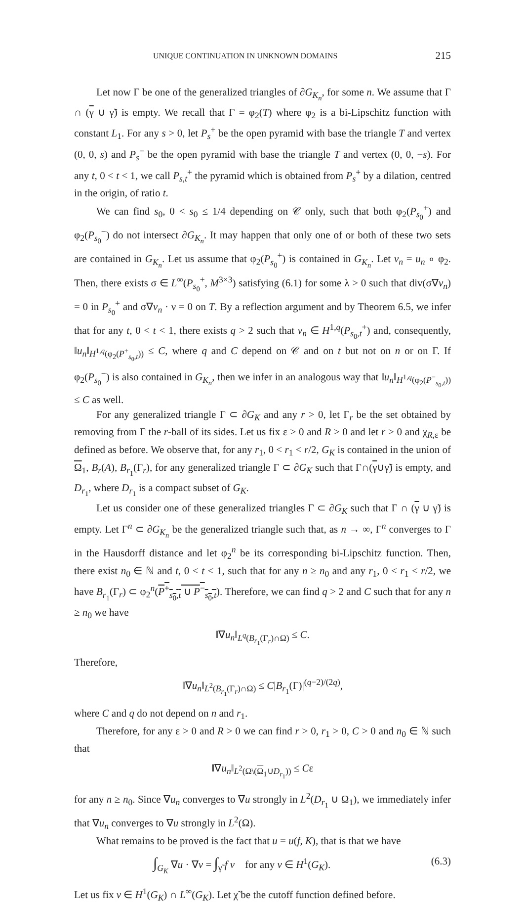UNIQUE CONTINUATION IN UNKNOWN DOMAINS 215
Let now Γ be one of the generalized triangles of ∂G<sub>K<sub>n</sub></sub>, for some n. We assume that Γ ∩ (γ ∪ γ̃) is empty. We recall that Γ = φ<sub>2</sub>(T) where φ<sub>2</sub> is a bi-Lipschitz function with constant L<sub>1</sub>. For any s > 0, let P<sub>s</sub><sup>+</sup> be the open pyramid with base the triangle T and vertex (0, 0, s) and P<sub>s</sub><sup>−</sup> be the open pyramid with base the triangle T and vertex (0, 0, −s). For any t, 0 < t < 1, we call P<sub>s,t</sub><sup>+</sup> the pyramid which is obtained from P<sub>s</sub><sup>+</sup> by a dilation, centred in the origin, of ratio t.
We can find s<sub>0</sub>, 0 < s<sub>0</sub> ≤ 1/4 depending on 𝒞 only, such that both φ<sub>2</sub>(P<sub>s<sub>0</sub></sub><sup>+</sup>) and φ<sub>2</sub>(P<sub>s<sub>0</sub></sub><sup>−</sup>) do not intersect ∂G<sub>K<sub>n</sub></sub>. It may happen that only one of or both of these two sets are contained in G<sub>K<sub>n</sub></sub>. Let us assume that φ<sub>2</sub>(P<sub>s<sub>0</sub></sub><sup>+</sup>) is contained in G<sub>K<sub>n</sub></sub>. Let v<sub>n</sub> = u<sub>n</sub> ∘ φ<sub>2</sub>. Then, there exists σ ∈ L<sup>∞</sup>(P<sub>s<sub>0</sub></sub><sup>+</sup>, M<sup>3×3</sup>) satisfying (6.1) for some λ > 0 such that div(σ∇v<sub>n</sub>) = 0 in P<sub>s<sub>0</sub></sub><sup>+</sup> and σ∇v<sub>n</sub> · ν = 0 on T. By a reflection argument and by Theorem 6.5, we infer that for any t, 0 < t < 1, there exists q > 2 such that v<sub>n</sub> ∈ H<sup>1,q</sup>(P<sub>s<sub>0</sub>,t</sub><sup>+</sup>) and, consequently, ‖u<sub>n</sub>‖<sub>H<sup>1,q</sup>(φ<sub>2</sub>(P<sup>+</sup><sub>s<sub>0</sub>,t</sub>))</sub> ≤ C, where q and C depend on 𝒞 and on t but not on n or on Γ. If φ<sub>2</sub>(P<sub>s<sub>0</sub></sub><sup>−</sup>) is also contained in G<sub>K<sub>n</sub></sub>, then we infer in an analogous way that ‖u<sub>n</sub>‖<sub>H<sup>1,q</sup>(φ<sub>2</sub>(P<sup>−</sup><sub>s<sub>0</sub>,t</sub>))</sub> ≤ C as well.
For any generalized triangle Γ ⊂ ∂G<sub>K</sub> and any r > 0, let Γ<sub>r</sub> be the set obtained by removing from Γ the r-ball of its sides. Let us fix ε > 0 and R > 0 and let r > 0 and χ<sub>R,ε</sub> be defined as before. We observe that, for any r<sub>1</sub>, 0 < r<sub>1</sub> < r/2, G<sub>K</sub> is contained in the union of Ω<sub>1</sub>, B<sub>r</sub>(A), B<sub>r<sub>1</sub></sub>(Γ<sub>r</sub>), for any generalized triangle Γ ⊂ ∂G<sub>K</sub> such that Γ∩(γ∪γ̃) is empty, and D<sub>r<sub>1</sub></sub>, where D<sub>r<sub>1</sub></sub> is a compact subset of G<sub>K</sub>.
Let us consider one of these generalized triangles Γ ⊂ ∂G<sub>K</sub> such that Γ ∩ (γ ∪ γ̃) is empty. Let Γ<sup>n</sup> ⊂ ∂G<sub>K<sub>n</sub></sub> be the generalized triangle such that, as n → ∞, Γ<sup>n</sup> converges to Γ in the Hausdorff distance and let φ<sub>2</sub><sup>n</sup> be its corresponding bi-Lipschitz function. Then, there exist n<sub>0</sub> ∈ ℕ and t, 0 < t < 1, such that for any n ≥ n<sub>0</sub> and any r<sub>1</sub>, 0 < r<sub>1</sub> < r/2, we have B<sub>r<sub>1</sub></sub>(Γ<sub>r</sub>) ⊂ φ<sub>2</sub><sup>n</sup>(P<sup>+</sup><sub>s<sub>0</sub>,t</sub> ∪ P<sup>−</sup><sub>s<sub>0</sub>,t</sub>). Therefore, we can find q > 2 and C such that for any n ≥ n<sub>0</sub> we have
‖∇u<sub>n</sub>‖<sub>L<sup>q</sup>(B<sub>r<sub>1</sub></sub>(Γ<sub>r</sub>)∩Ω)</sub> ≤ C.
Therefore,
‖∇u<sub>n</sub>‖<sub>L<sup>2</sup>(B<sub>r<sub>1</sub></sub>(Γ<sub>r</sub>)∩Ω)</sub> ≤ C|B<sub>r<sub>1</sub></sub>(Γ)|<sup>(q−2)/(2q)</sup>,
where C and q do not depend on n and r<sub>1</sub>.
Therefore, for any ε > 0 and R > 0 we can find r > 0, r<sub>1</sub> > 0, C > 0 and n<sub>0</sub> ∈ ℕ such that
‖∇u<sub>n</sub>‖<sub>L<sup>2</sup>(Ω\(Ω<sub>1</sub>∪D<sub>r<sub>1</sub></sub>))</sub> ≤ Cε
for any n ≥ n<sub>0</sub>. Since ∇u<sub>n</sub> converges to ∇u strongly in L<sup>2</sup>(D<sub>r<sub>1</sub></sub> ∪ Ω<sub>1</sub>), we immediately infer that ∇u<sub>n</sub> converges to ∇u strongly in L<sup>2</sup>(Ω).
What remains to be proved is the fact that u = u(f, K), that is that we have
∫<sub>G<sub>K</sub></sub> ∇u · ∇v = ∫<sub>γ̃</sub> f v for any v ∈ H<sup>1</sup>(G<sub>K</sub>). (6.3)
Let us fix v ∈ H<sup>1</sup>(G<sub>K</sub>) ∩ L<sup>∞</sup>(G<sub>K</sub>). Let χ̃ be the cutoff function defined before.